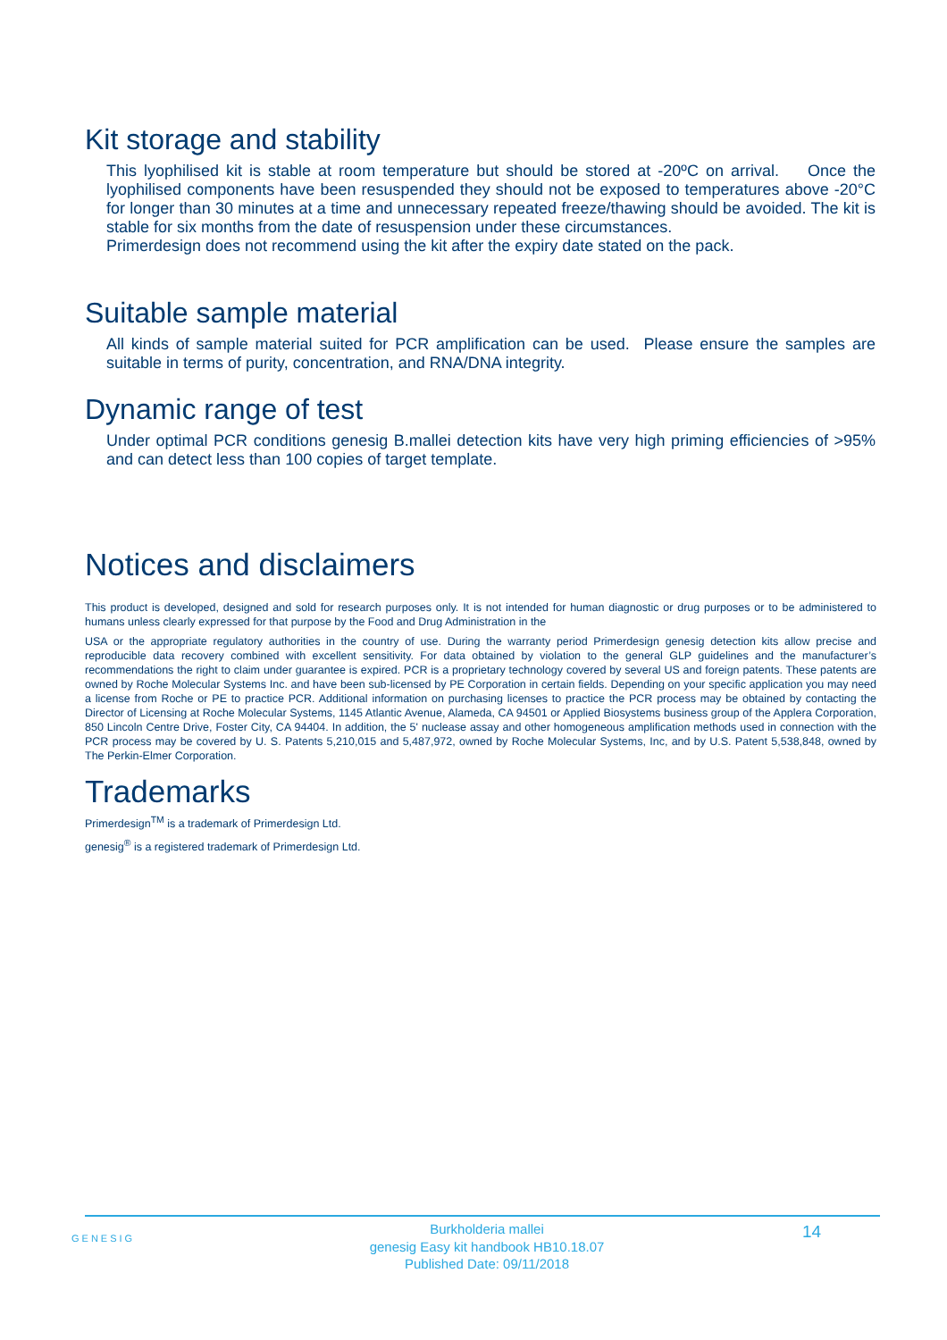Kit storage and stability
This lyophilised kit is stable at room temperature but should be stored at -20ºC on arrival. Once the lyophilised components have been resuspended they should not be exposed to temperatures above -20°C for longer than 30 minutes at a time and unnecessary repeated freeze/thawing should be avoided. The kit is stable for six months from the date of resuspension under these circumstances.
Primerdesign does not recommend using the kit after the expiry date stated on the pack.
Suitable sample material
All kinds of sample material suited for PCR amplification can be used. Please ensure the samples are suitable in terms of purity, concentration, and RNA/DNA integrity.
Dynamic range of test
Under optimal PCR conditions genesig B.mallei detection kits have very high priming efficiencies of >95% and can detect less than 100 copies of target template.
Notices and disclaimers
This product is developed, designed and sold for research purposes only. It is not intended for human diagnostic or drug purposes or to be administered to humans unless clearly expressed for that purpose by the Food and Drug Administration in the
USA or the appropriate regulatory authorities in the country of use. During the warranty period Primerdesign genesig detection kits allow precise and reproducible data recovery combined with excellent sensitivity. For data obtained by violation to the general GLP guidelines and the manufacturer’s recommendations the right to claim under guarantee is expired. PCR is a proprietary technology covered by several US and foreign patents. These patents are owned by Roche Molecular Systems Inc. and have been sub-licensed by PE Corporation in certain fields. Depending on your specific application you may need a license from Roche or PE to practice PCR. Additional information on purchasing licenses to practice the PCR process may be obtained by contacting the Director of Licensing at Roche Molecular Systems, 1145 Atlantic Avenue, Alameda, CA 94501 or Applied Biosystems business group of the Applera Corporation, 850 Lincoln Centre Drive, Foster City, CA 94404. In addition, the 5' nuclease assay and other homogeneous amplification methods used in connection with the PCR process may be covered by U. S. Patents 5,210,015 and 5,487,972, owned by Roche Molecular Systems, Inc, and by U.S. Patent 5,538,848, owned by The Perkin-Elmer Corporation.
Trademarks
Primerdesign<sup>TM</sup> is a trademark of Primerdesign Ltd.
genesig<sup>®</sup> is a registered trademark of Primerdesign Ltd.
GENESIG
Burkholderia mallei
genesig Easy kit handbook HB10.18.07
Published Date: 09/11/2018
14